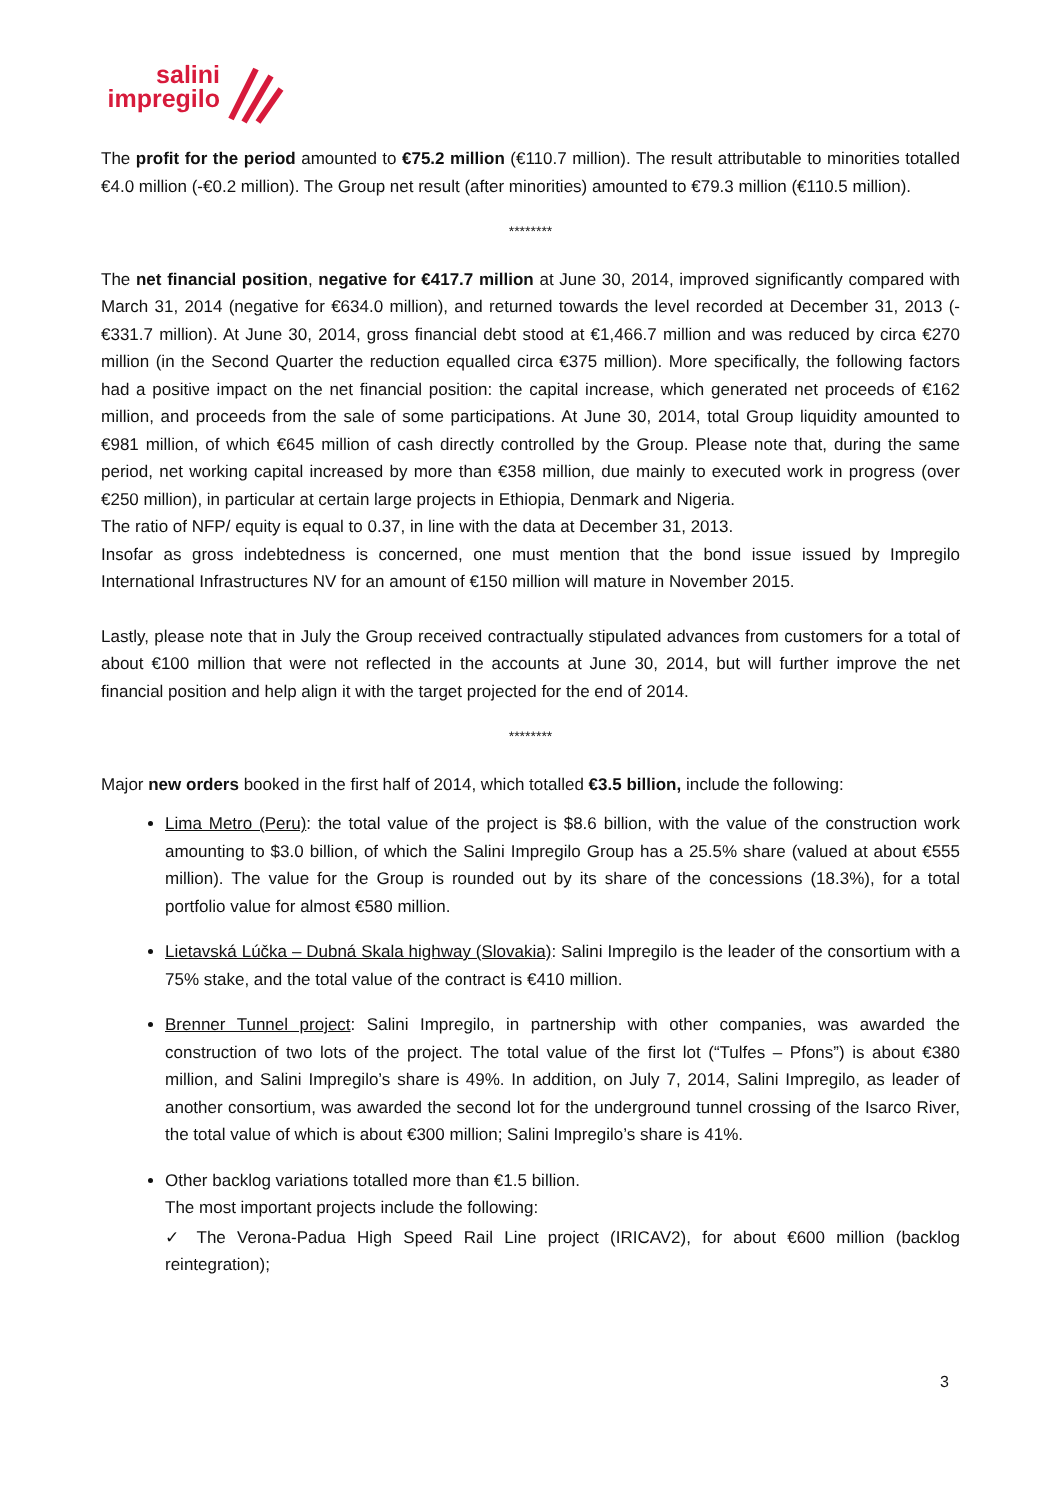salini
impregilo
The profit for the period amounted to €75.2 million (€110.7 million). The result attributable to minorities totalled €4.0 million (-€0.2 million). The Group net result (after minorities) amounted to €79.3 million (€110.5 million).
********
The net financial position, negative for €417.7 million at June 30, 2014, improved significantly compared with March 31, 2014 (negative for €634.0 million), and returned towards the level recorded at December 31, 2013 (-€331.7 million). At June 30, 2014, gross financial debt stood at €1,466.7 million and was reduced by circa €270 million (in the Second Quarter the reduction equalled circa €375 million). More specifically, the following factors had a positive impact on the net financial position: the capital increase, which generated net proceeds of €162 million, and proceeds from the sale of some participations. At June 30, 2014, total Group liquidity amounted to €981 million, of which €645 million of cash directly controlled by the Group. Please note that, during the same period, net working capital increased by more than €358 million, due mainly to executed work in progress (over €250 million), in particular at certain large projects in Ethiopia, Denmark and Nigeria.
The ratio of NFP/ equity is equal to 0.37, in line with the data at December 31, 2013.
Insofar as gross indebtedness is concerned, one must mention that the bond issue issued by Impregilo International Infrastructures NV for an amount of €150 million will mature in November 2015.
Lastly, please note that in July the Group received contractually stipulated advances from customers for a total of about €100 million that were not reflected in the accounts at June 30, 2014, but will further improve the net financial position and help align it with the target projected for the end of 2014.
********
Major new orders booked in the first half of 2014, which totalled €3.5 billion, include the following:
Lima Metro (Peru): the total value of the project is $8.6 billion, with the value of the construction work amounting to $3.0 billion, of which the Salini Impregilo Group has a 25.5% share (valued at about €555 million). The value for the Group is rounded out by its share of the concessions (18.3%), for a total portfolio value for almost €580 million.
Lietavská Lúčka – Dubná Skala highway (Slovakia): Salini Impregilo is the leader of the consortium with a 75% stake, and the total value of the contract is €410 million.
Brenner Tunnel project: Salini Impregilo, in partnership with other companies, was awarded the construction of two lots of the project. The total value of the first lot (“Tulfes – Pfons”) is about €380 million, and Salini Impregilo’s share is 49%. In addition, on July 7, 2014, Salini Impregilo, as leader of another consortium, was awarded the second lot for the underground tunnel crossing of the Isarco River, the total value of which is about €300 million; Salini Impregilo’s share is 41%.
Other backlog variations totalled more than €1.5 billion.
The most important projects include the following:
✓ The Verona-Padua High Speed Rail Line project (IRICAV2), for about €600 million (backlog reintegration);
3